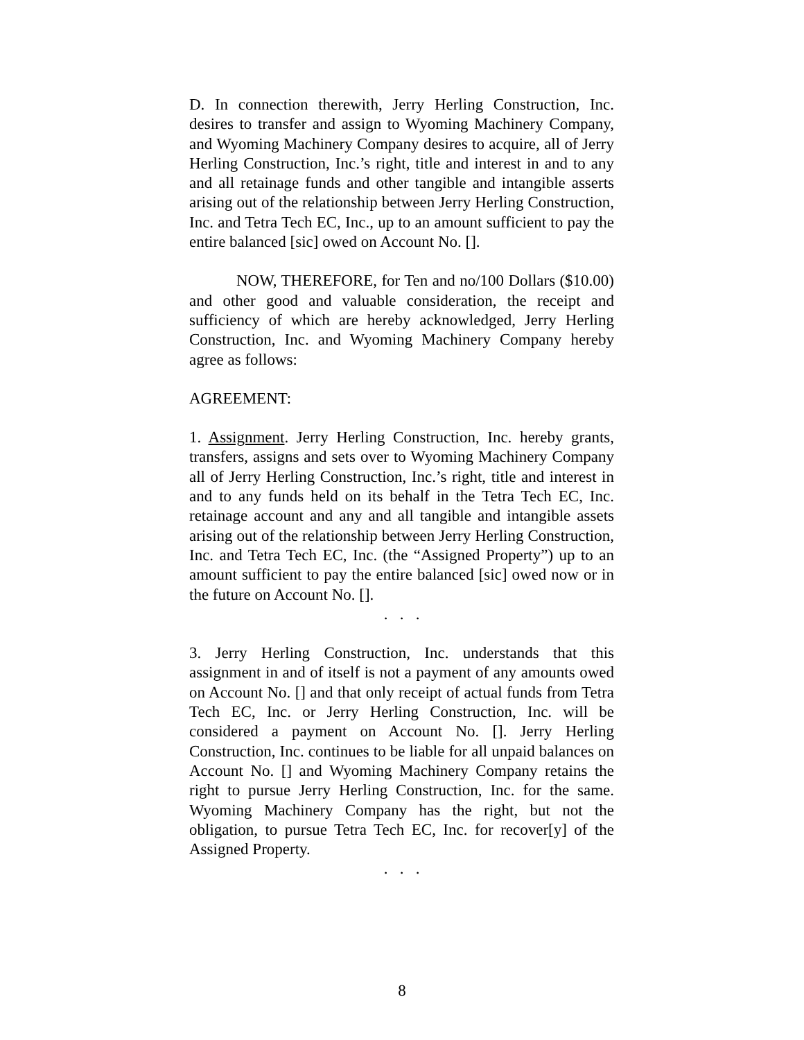D. In connection therewith, Jerry Herling Construction, Inc. desires to transfer and assign to Wyoming Machinery Company, and Wyoming Machinery Company desires to acquire, all of Jerry Herling Construction, Inc.’s right, title and interest in and to any and all retainage funds and other tangible and intangible asserts arising out of the relationship between Jerry Herling Construction, Inc. and Tetra Tech EC, Inc., up to an amount sufficient to pay the entire balanced [sic] owed on Account No. [].
NOW, THEREFORE, for Ten and no/100 Dollars ($10.00) and other good and valuable consideration, the receipt and sufficiency of which are hereby acknowledged, Jerry Herling Construction, Inc. and Wyoming Machinery Company hereby agree as follows:
AGREEMENT:
1. Assignment. Jerry Herling Construction, Inc. hereby grants, transfers, assigns and sets over to Wyoming Machinery Company all of Jerry Herling Construction, Inc.’s right, title and interest in and to any funds held on its behalf in the Tetra Tech EC, Inc. retainage account and any and all tangible and intangible assets arising out of the relationship between Jerry Herling Construction, Inc. and Tetra Tech EC, Inc. (the “Assigned Property”) up to an amount sufficient to pay the entire balanced [sic] owed now or in the future on Account No. [].
. . .
3. Jerry Herling Construction, Inc. understands that this assignment in and of itself is not a payment of any amounts owed on Account No. [] and that only receipt of actual funds from Tetra Tech EC, Inc. or Jerry Herling Construction, Inc. will be considered a payment on Account No. []. Jerry Herling Construction, Inc. continues to be liable for all unpaid balances on Account No. [] and Wyoming Machinery Company retains the right to pursue Jerry Herling Construction, Inc. for the same. Wyoming Machinery Company has the right, but not the obligation, to pursue Tetra Tech EC, Inc. for recover[y] of the Assigned Property.
. . .
8